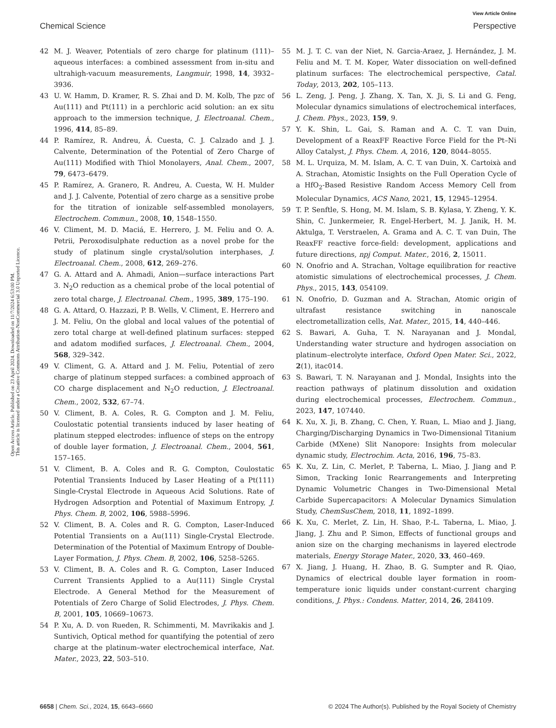View Article Online
Chemical Science Perspective
Open Access Article. Published on 23 April 2024. Downloaded on 11/7/2024 6:53:00 PM.
This article is licensed under a Creative Commons Attribution-NonCommercial 3.0 Unported Licence.
42 M. J. Weaver, Potentials of zero charge for platinum (111)–aqueous interfaces: a combined assessment from in-situ and ultrahigh-vacuum measurements, Langmuir, 1998, 14, 3932–3936.
43 U. W. Hamm, D. Kramer, R. S. Zhai and D. M. Kolb, The pzc of Au(111) and Pt(111) in a perchloric acid solution: an ex situ approach to the immersion technique, J. Electroanal. Chem., 1996, 414, 85–89.
44 P. Ramírez, R. Andreu, Á. Cuesta, C. J. Calzado and J. J. Calvente, Determination of the Potential of Zero Charge of Au(111) Modified with Thiol Monolayers, Anal. Chem., 2007, 79, 6473–6479.
45 P. Ramírez, A. Granero, R. Andreu, A. Cuesta, W. H. Mulder and J. J. Calvente, Potential of zero charge as a sensitive probe for the titration of ionizable self-assembled monolayers, Electrochem. Commun., 2008, 10, 1548–1550.
46 V. Climent, M. D. Maciá, E. Herrero, J. M. Feliu and O. A. Petrii, Peroxodisulphate reduction as a novel probe for the study of platinum single crystal/solution interphases, J. Electroanal. Chem., 2008, 612, 269–276.
47 G. A. Attard and A. Ahmadi, Anion—surface interactions Part 3. N<sub>2</sub>O reduction as a chemical probe of the local potential of zero total charge, J. Electroanal. Chem., 1995, 389, 175–190.
48 G. A. Attard, O. Hazzazi, P. B. Wells, V. Climent, E. Herrero and J. M. Feliu, On the global and local values of the potential of zero total charge at well-defined platinum surfaces: stepped and adatom modified surfaces, J. Electroanal. Chem., 2004, 568, 329–342.
49 V. Climent, G. A. Attard and J. M. Feliu, Potential of zero charge of platinum stepped surfaces: a combined approach of CO charge displacement and N<sub>2</sub>O reduction, J. Electroanal. Chem., 2002, 532, 67–74.
50 V. Climent, B. A. Coles, R. G. Compton and J. M. Feliu, Coulostatic potential transients induced by laser heating of platinum stepped electrodes: influence of steps on the entropy of double layer formation, J. Electroanal. Chem., 2004, 561, 157–165.
51 V. Climent, B. A. Coles and R. G. Compton, Coulostatic Potential Transients Induced by Laser Heating of a Pt(111) Single-Crystal Electrode in Aqueous Acid Solutions. Rate of Hydrogen Adsorption and Potential of Maximum Entropy, J. Phys. Chem. B, 2002, 106, 5988–5996.
52 V. Climent, B. A. Coles and R. G. Compton, Laser-Induced Potential Transients on a Au(111) Single-Crystal Electrode. Determination of the Potential of Maximum Entropy of Double-Layer Formation, J. Phys. Chem. B, 2002, 106, 5258–5265.
53 V. Climent, B. A. Coles and R. G. Compton, Laser Induced Current Transients Applied to a Au(111) Single Crystal Electrode. A General Method for the Measurement of Potentials of Zero Charge of Solid Electrodes, J. Phys. Chem. B, 2001, 105, 10669–10673.
54 P. Xu, A. D. von Rueden, R. Schimmenti, M. Mavrikakis and J. Suntivich, Optical method for quantifying the potential of zero charge at the platinum–water electrochemical interface, Nat. Mater., 2023, 22, 503–510.
55 M. J. T. C. van der Niet, N. Garcia-Araez, J. Hernández, J. M. Feliu and M. T. M. Koper, Water dissociation on well-defined platinum surfaces: The electrochemical perspective, Catal. Today, 2013, 202, 105–113.
56 L. Zeng, J. Peng, J. Zhang, X. Tan, X. Ji, S. Li and G. Feng, Molecular dynamics simulations of electrochemical interfaces, J. Chem. Phys., 2023, 159, 9.
57 Y. K. Shin, L. Gai, S. Raman and A. C. T. van Duin, Development of a ReaxFF Reactive Force Field for the Pt–Ni Alloy Catalyst, J. Phys. Chem. A, 2016, 120, 8044–8055.
58 M. L. Urquiza, M. M. Islam, A. C. T. van Duin, X. Cartoixà and A. Strachan, Atomistic Insights on the Full Operation Cycle of a HfO<sub>2</sub>-Based Resistive Random Access Memory Cell from Molecular Dynamics, ACS Nano, 2021, 15, 12945–12954.
59 T. P. Senftle, S. Hong, M. M. Islam, S. B. Kylasa, Y. Zheng, Y. K. Shin, C. Junkermeier, R. Engel-Herbert, M. J. Janik, H. M. Aktulga, T. Verstraelen, A. Grama and A. C. T. van Duin, The ReaxFF reactive force-field: development, applications and future directions, npj Comput. Mater., 2016, 2, 15011.
60 N. Onofrio and A. Strachan, Voltage equilibration for reactive atomistic simulations of electrochemical processes, J. Chem. Phys., 2015, 143, 054109.
61 N. Onofrio, D. Guzman and A. Strachan, Atomic origin of ultrafast resistance switching in nanoscale electrometallization cells, Nat. Mater., 2015, 14, 440–446.
62 S. Bawari, A. Guha, T. N. Narayanan and J. Mondal, Understanding water structure and hydrogen association on platinum–electrolyte interface, Oxford Open Mater. Sci., 2022, 2(1), itac014.
63 S. Bawari, T. N. Narayanan and J. Mondal, Insights into the reaction pathways of platinum dissolution and oxidation during electrochemical processes, Electrochem. Commun., 2023, 147, 107440.
64 K. Xu, X. Ji, B. Zhang, C. Chen, Y. Ruan, L. Miao and J. Jiang, Charging/Discharging Dynamics in Two-Dimensional Titanium Carbide (MXene) Slit Nanopore: Insights from molecular dynamic study, Electrochim. Acta, 2016, 196, 75–83.
65 K. Xu, Z. Lin, C. Merlet, P. Taberna, L. Miao, J. Jiang and P. Simon, Tracking Ionic Rearrangements and Interpreting Dynamic Volumetric Changes in Two-Dimensional Metal Carbide Supercapacitors: A Molecular Dynamics Simulation Study, ChemSusChem, 2018, 11, 1892–1899.
66 K. Xu, C. Merlet, Z. Lin, H. Shao, P.-L. Taberna, L. Miao, J. Jiang, J. Zhu and P. Simon, Effects of functional groups and anion size on the charging mechanisms in layered electrode materials, Energy Storage Mater., 2020, 33, 460–469.
67 X. Jiang, J. Huang, H. Zhao, B. G. Sumpter and R. Qiao, Dynamics of electrical double layer formation in room-temperature ionic liquids under constant-current charging conditions, J. Phys.: Condens. Matter, 2014, 26, 284109.
6658 | Chem. Sci., 2024, 15, 6643–6660 © 2024 The Author(s). Published by the Royal Society of Chemistry